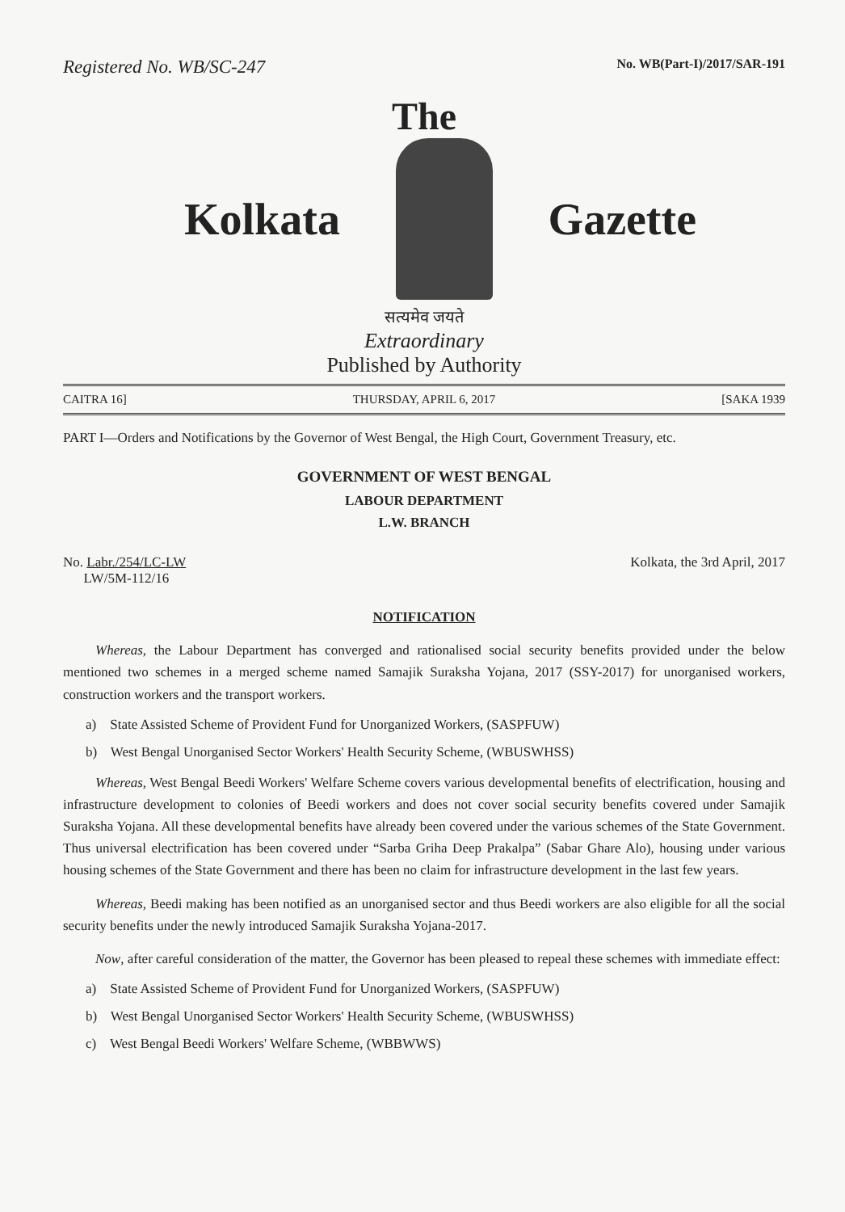Registered No. WB/SC-247 No. WB(Part-I)/2017/SAR-191
The
Kolkata Gazette
सत्यमेव जयते
Extraordinary
Published by Authority
CAITRA 16] THURSDAY, APRIL 6, 2017 [SAKA 1939
PART I—Orders and Notifications by the Governor of West Bengal, the High Court, Government Treasury, etc.
GOVERNMENT OF WEST BENGAL
LABOUR DEPARTMENT
L.W. BRANCH
No. Labr./254/LC-LW
LW/5M-112/16 Kolkata, the 3rd April, 2017
NOTIFICATION
Whereas, the Labour Department has converged and rationalised social security benefits provided under the below mentioned two schemes in a merged scheme named Samajik Suraksha Yojana, 2017 (SSY-2017) for unorganised workers, construction workers and the transport workers.
a) State Assisted Scheme of Provident Fund for Unorganized Workers, (SASPFUW)
b) West Bengal Unorganised Sector Workers' Health Security Scheme, (WBUSWHSS)
Whereas, West Bengal Beedi Workers' Welfare Scheme covers various developmental benefits of electrification, housing and infrastructure development to colonies of Beedi workers and does not cover social security benefits covered under Samajik Suraksha Yojana. All these developmental benefits have already been covered under the various schemes of the State Government. Thus universal electrification has been covered under “Sarba Griha Deep Prakalpa” (Sabar Ghare Alo), housing under various housing schemes of the State Government and there has been no claim for infrastructure development in the last few years.
Whereas, Beedi making has been notified as an unorganised sector and thus Beedi workers are also eligible for all the social security benefits under the newly introduced Samajik Suraksha Yojana-2017.
Now, after careful consideration of the matter, the Governor has been pleased to repeal these schemes with immediate effect:
a) State Assisted Scheme of Provident Fund for Unorganized Workers, (SASPFUW)
b) West Bengal Unorganised Sector Workers' Health Security Scheme, (WBUSWHSS)
c) West Bengal Beedi Workers' Welfare Scheme, (WBBWWS)